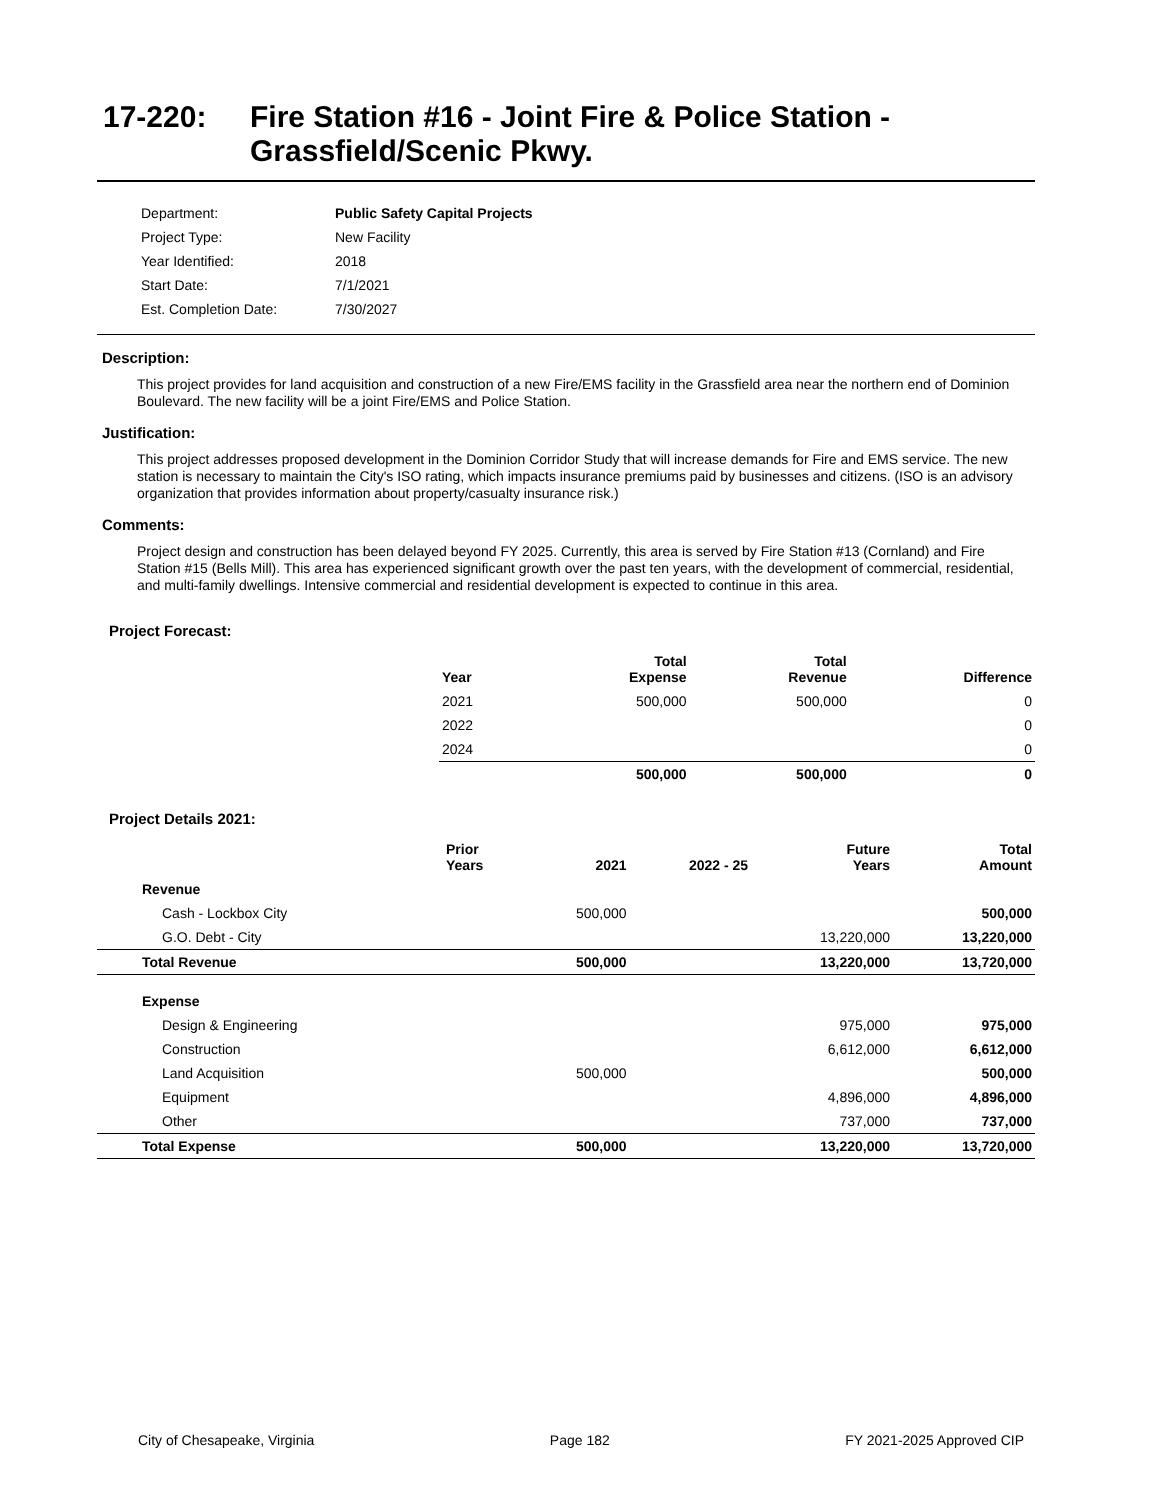17-220: Fire Station #16 - Joint Fire & Police Station -
Grassfield/Scenic Pkwy.
| Department: | Public Safety Capital Projects |
| Project Type: | New Facility |
| Year Identified: | 2018 |
| Start Date: | 7/1/2021 |
| Est. Completion Date: | 7/30/2027 |
Description:
This project provides for land acquisition and construction of a new Fire/EMS facility in the Grassfield area near the northern end of Dominion Boulevard. The new facility will be a joint Fire/EMS and Police Station.
Justification:
This project addresses proposed development in the Dominion Corridor Study that will increase demands for Fire and EMS service. The new station is necessary to maintain the City's ISO rating, which impacts insurance premiums paid by businesses and citizens. (ISO is an advisory organization that provides information about property/casualty insurance risk.)
Comments:
Project design and construction has been delayed beyond FY 2025. Currently, this area is served by Fire Station #13 (Cornland) and Fire Station #15 (Bells Mill). This area has experienced significant growth over the past ten years, with the development of commercial, residential, and multi-family dwellings. Intensive commercial and residential development is expected to continue in this area.
Project Forecast:
| Year | Total Expense | Total Revenue | Difference |
| --- | --- | --- | --- |
| 2021 | 500,000 | 500,000 | 0 |
| 2022 | | | 0 |
| 2024 | | | 0 |
| | 500,000 | 500,000 | 0 |
Project Details 2021:
| | Prior Years | 2021 | 2022 - 25 | Future Years | Total Amount |
| --- | --- | --- | --- | --- | --- |
| Revenue | | | | | |
| Cash - Lockbox City | | 500,000 | | | 500,000 |
| G.O. Debt - City | | | | 13,220,000 | 13,220,000 |
| Total Revenue | | 500,000 | | 13,220,000 | 13,720,000 |
| Expense | | | | | |
| Design & Engineering | | | | 975,000 | 975,000 |
| Construction | | | | 6,612,000 | 6,612,000 |
| Land Acquisition | | 500,000 | | | 500,000 |
| Equipment | | | | 4,896,000 | 4,896,000 |
| Other | | | | 737,000 | 737,000 |
| Total Expense | | 500,000 | | 13,220,000 | 13,720,000 |
City of Chesapeake, Virginia Page 182 FY 2021-2025 Approved CIP